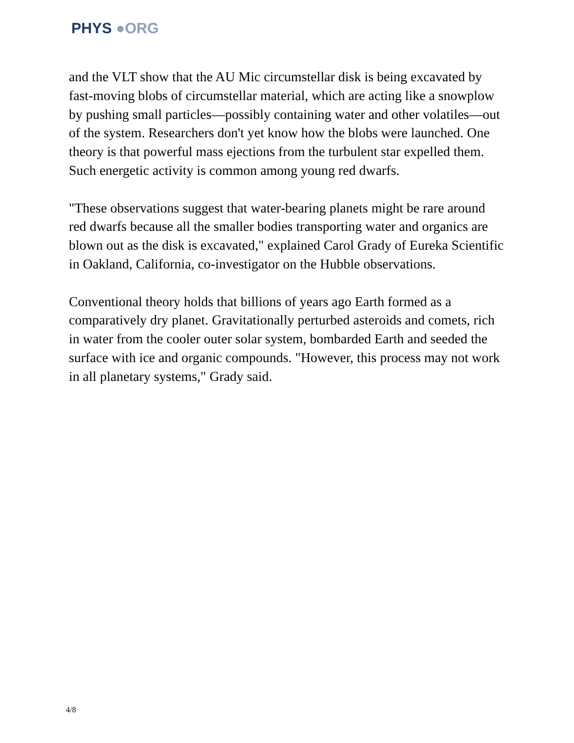PHYS ●ORG
and the VLT show that the AU Mic circumstellar disk is being excavated by fast-moving blobs of circumstellar material, which are acting like a snowplow by pushing small particles—possibly containing water and other volatiles—out of the system. Researchers don't yet know how the blobs were launched. One theory is that powerful mass ejections from the turbulent star expelled them. Such energetic activity is common among young red dwarfs.
"These observations suggest that water-bearing planets might be rare around red dwarfs because all the smaller bodies transporting water and organics are blown out as the disk is excavated," explained Carol Grady of Eureka Scientific in Oakland, California, co-investigator on the Hubble observations.
Conventional theory holds that billions of years ago Earth formed as a comparatively dry planet. Gravitationally perturbed asteroids and comets, rich in water from the cooler outer solar system, bombarded Earth and seeded the surface with ice and organic compounds. "However, this process may not work in all planetary systems," Grady said.
4/8